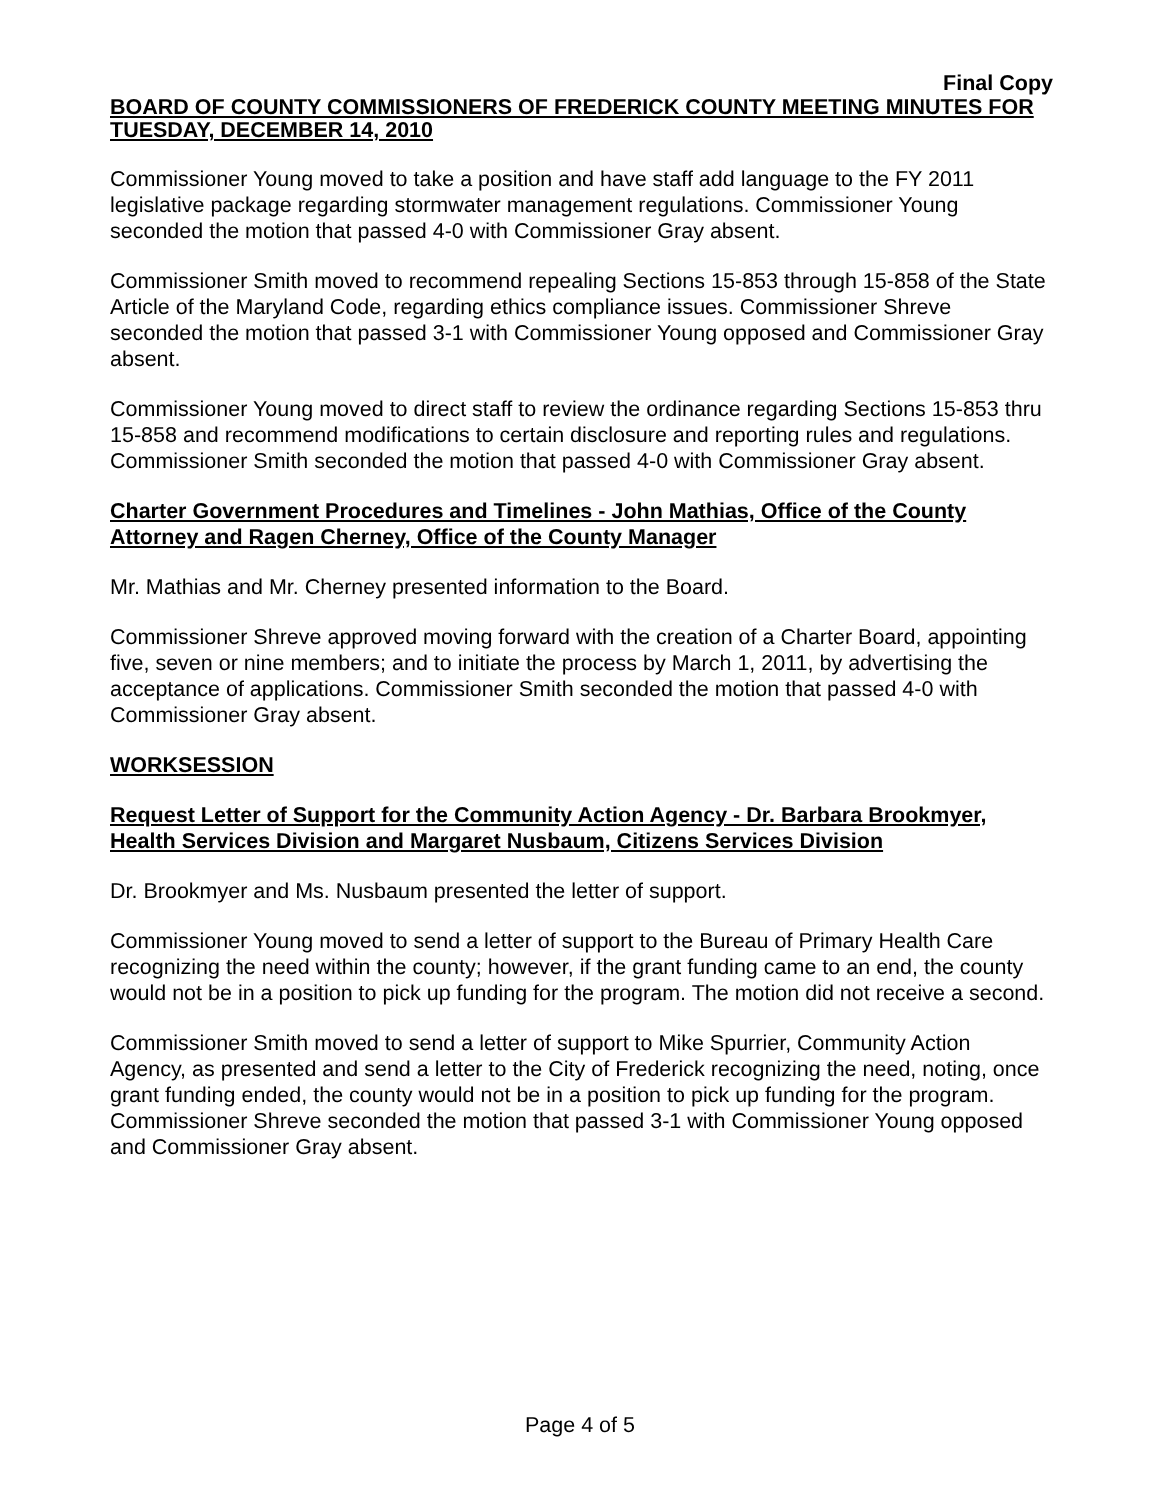Final Copy
BOARD OF COUNTY COMMISSIONERS OF FREDERICK COUNTY MEETING MINUTES FOR TUESDAY, DECEMBER 14, 2010
Commissioner Young moved to take a position and have staff add language to the FY 2011 legislative package regarding stormwater management regulations. Commissioner Young seconded the motion that passed 4-0 with Commissioner Gray absent.
Commissioner Smith moved to recommend repealing Sections 15-853 through 15-858 of the State Article of the Maryland Code, regarding ethics compliance issues. Commissioner Shreve seconded the motion that passed 3-1 with Commissioner Young opposed and Commissioner Gray absent.
Commissioner Young moved to direct staff to review the ordinance regarding Sections 15-853 thru 15-858 and recommend modifications to certain disclosure and reporting rules and regulations. Commissioner Smith seconded the motion that passed 4-0 with Commissioner Gray absent.
Charter Government Procedures and Timelines - John Mathias, Office of the County Attorney and Ragen Cherney, Office of the County Manager
Mr. Mathias and Mr. Cherney presented information to the Board.
Commissioner Shreve approved moving forward with the creation of a Charter Board, appointing five, seven or nine members; and to initiate the process by March 1, 2011, by advertising the acceptance of applications. Commissioner Smith seconded the motion that passed 4-0 with Commissioner Gray absent.
WORKSESSION
Request Letter of Support for the Community Action Agency - Dr. Barbara Brookmyer, Health Services Division and Margaret Nusbaum, Citizens Services Division
Dr. Brookmyer and Ms. Nusbaum presented the letter of support.
Commissioner Young moved to send a letter of support to the Bureau of Primary Health Care recognizing the need within the county; however, if the grant funding came to an end, the county would not be in a position to pick up funding for the program. The motion did not receive a second.
Commissioner Smith moved to send a letter of support to Mike Spurrier, Community Action Agency, as presented and send a letter to the City of Frederick recognizing the need, noting, once grant funding ended, the county would not be in a position to pick up funding for the program. Commissioner Shreve seconded the motion that passed 3-1 with Commissioner Young opposed and Commissioner Gray absent.
Page 4 of 5